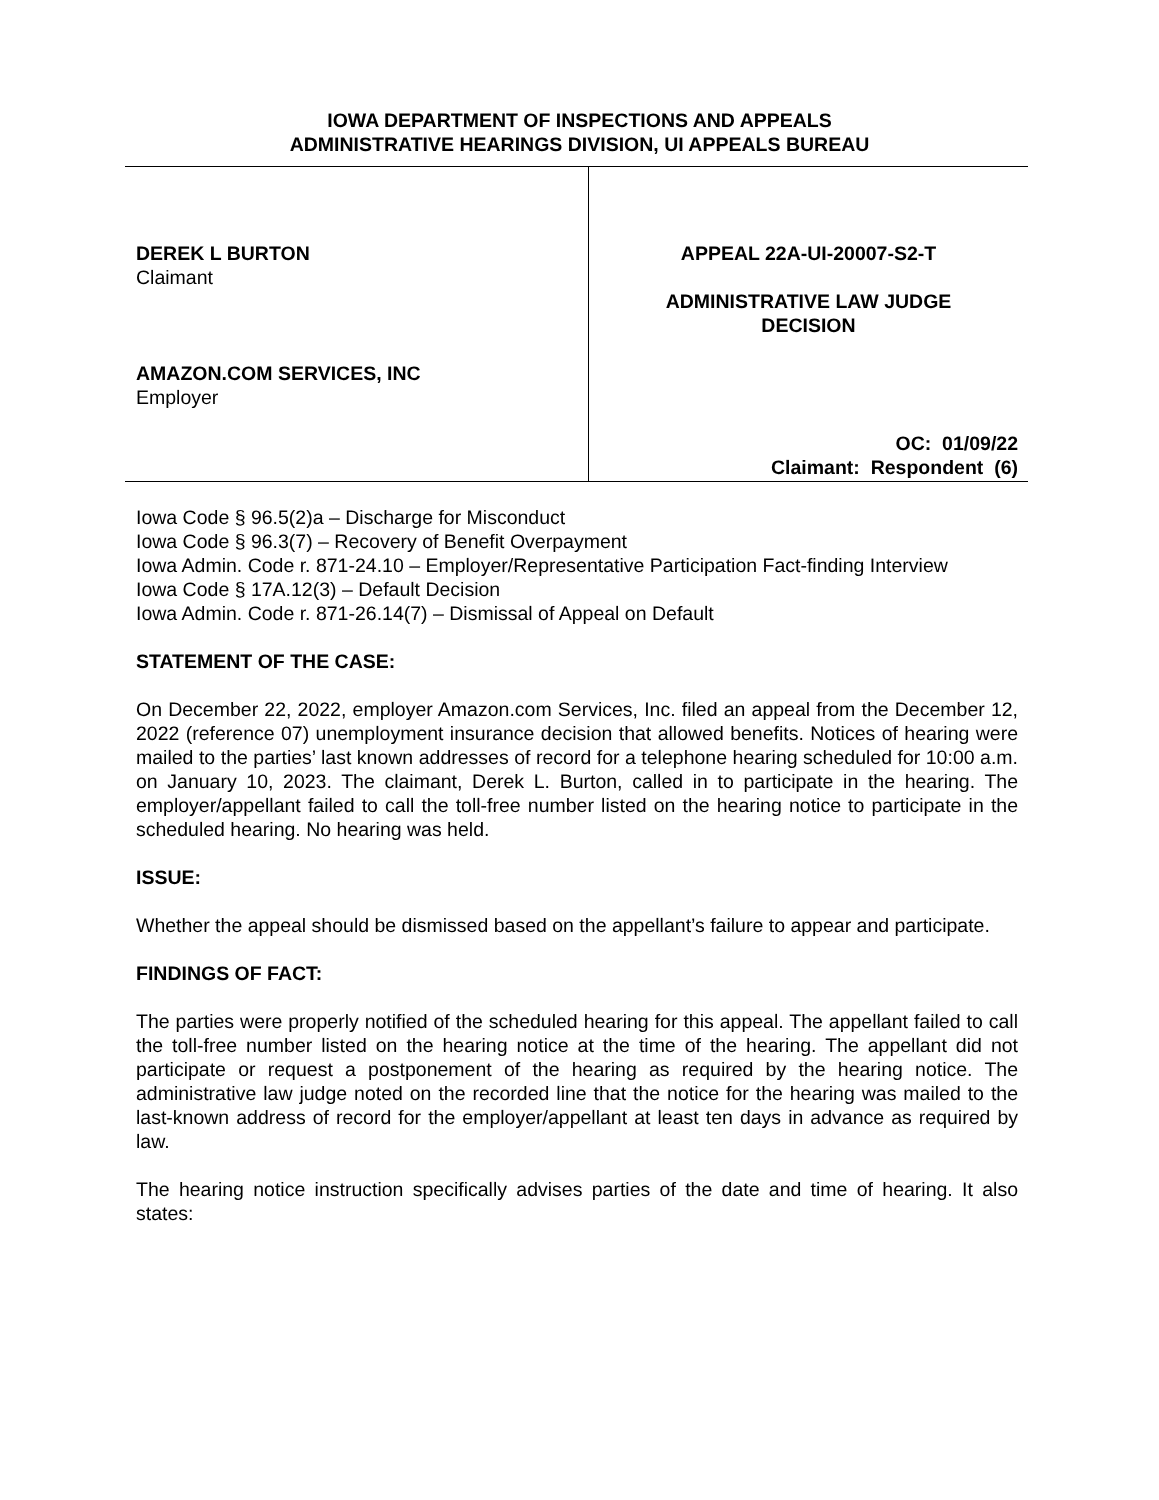IOWA DEPARTMENT OF INSPECTIONS AND APPEALS
ADMINISTRATIVE HEARINGS DIVISION, UI APPEALS BUREAU
DEREK L BURTON
Claimant
AMAZON.COM SERVICES, INC
Employer
APPEAL 22A-UI-20007-S2-T
ADMINISTRATIVE LAW JUDGE
DECISION
OC: 01/09/22
Claimant: Respondent (6)
Iowa Code § 96.5(2)a – Discharge for Misconduct
Iowa Code § 96.3(7) – Recovery of Benefit Overpayment
Iowa Admin. Code r. 871-24.10 – Employer/Representative Participation Fact-finding Interview
Iowa Code § 17A.12(3) – Default Decision
Iowa Admin. Code r. 871-26.14(7) – Dismissal of Appeal on Default
STATEMENT OF THE CASE:
On December 22, 2022, employer Amazon.com Services, Inc. filed an appeal from the December 12, 2022 (reference 07) unemployment insurance decision that allowed benefits. Notices of hearing were mailed to the parties’ last known addresses of record for a telephone hearing scheduled for 10:00 a.m. on January 10, 2023. The claimant, Derek L. Burton, called in to participate in the hearing. The employer/appellant failed to call the toll-free number listed on the hearing notice to participate in the scheduled hearing. No hearing was held.
ISSUE:
Whether the appeal should be dismissed based on the appellant’s failure to appear and participate.
FINDINGS OF FACT:
The parties were properly notified of the scheduled hearing for this appeal. The appellant failed to call the toll-free number listed on the hearing notice at the time of the hearing. The appellant did not participate or request a postponement of the hearing as required by the hearing notice. The administrative law judge noted on the recorded line that the notice for the hearing was mailed to the last-known address of record for the employer/appellant at least ten days in advance as required by law.
The hearing notice instruction specifically advises parties of the date and time of hearing. It also states: